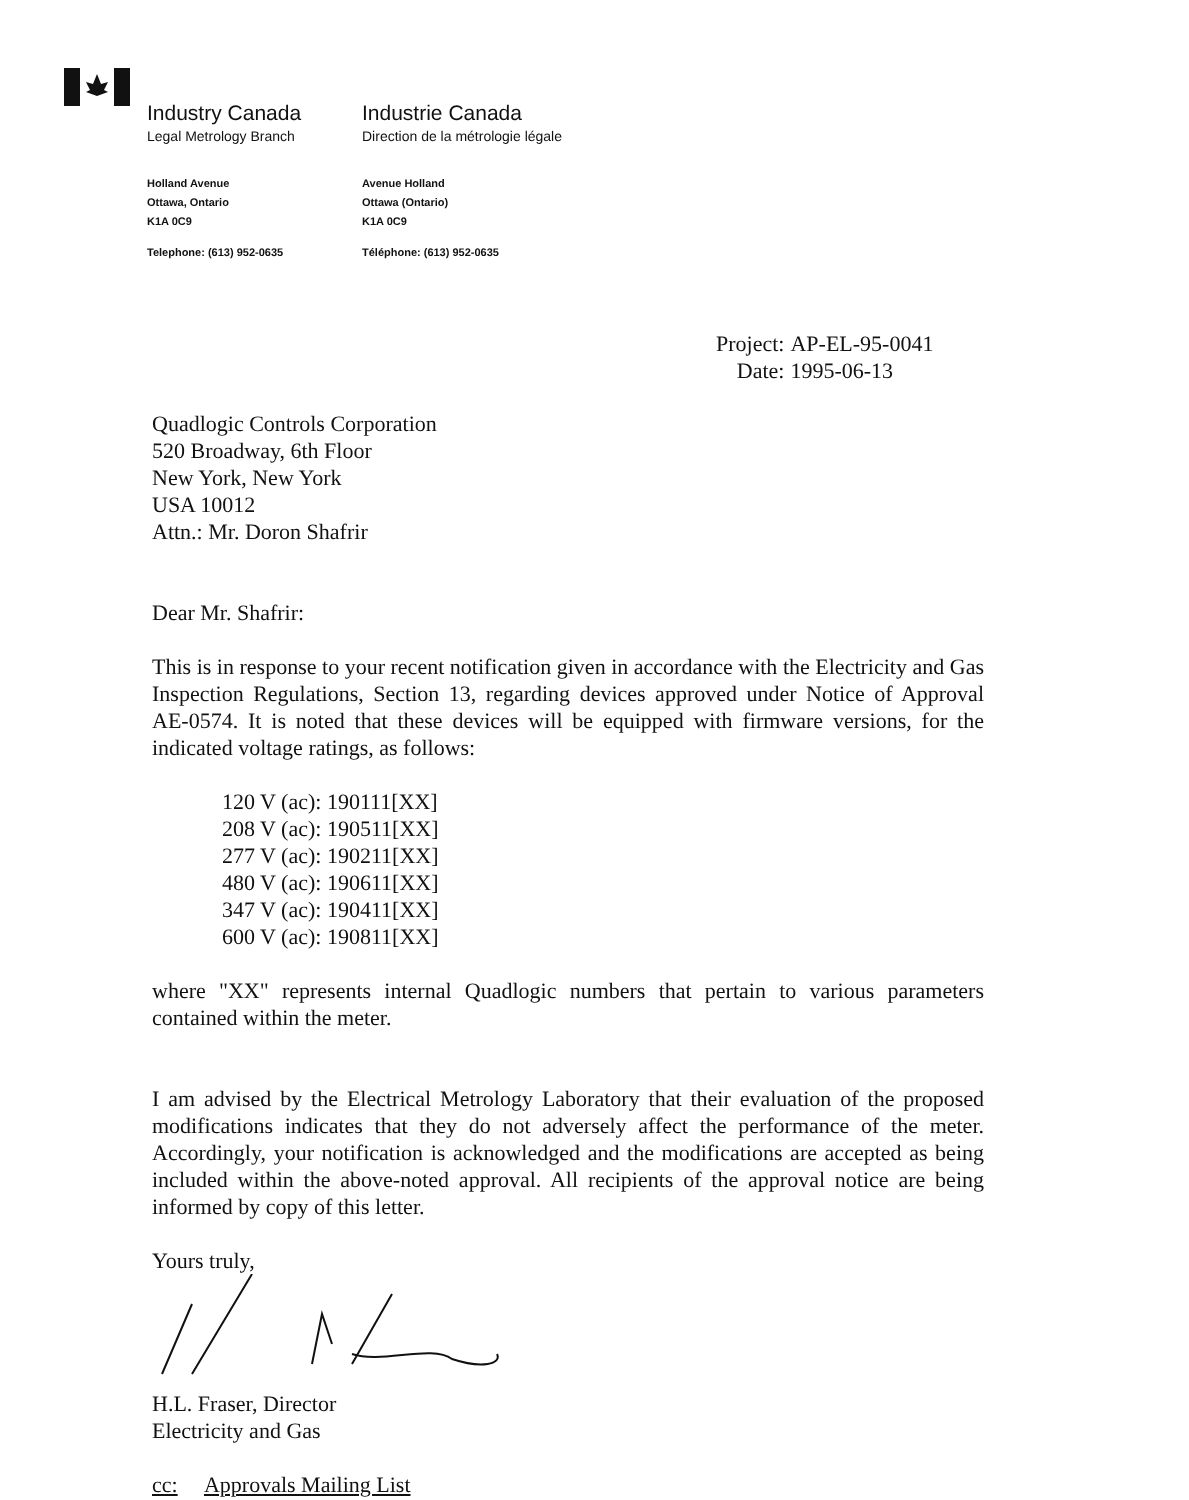Industry Canada
Legal Metrology Branch
Holland Avenue
Ottawa, Ontario
K1A 0C9
Telephone: (613) 952-0635
Industrie Canada
Direction de la métrologie légale
Avenue Holland
Ottawa (Ontario)
K1A 0C9
Téléphone: (613) 952-0635
| Project: | AP-EL-95-0041 |
| Date: | 1995-06-13 |
Quadlogic Controls Corporation
520 Broadway, 6th Floor
New York, New York
USA 10012
Attn.: Mr. Doron Shafrir
Dear Mr. Shafrir:
This is in response to your recent notification given in accordance with the Electricity and Gas Inspection Regulations, Section 13, regarding devices approved under Notice of Approval AE-0574. It is noted that these devices will be equipped with firmware versions, for the indicated voltage ratings, as follows:
120 V (ac): 190111[XX]
208 V (ac): 190511[XX]
277 V (ac): 190211[XX]
480 V (ac): 190611[XX]
347 V (ac): 190411[XX]
600 V (ac): 190811[XX]
where "XX" represents internal Quadlogic numbers that pertain to various parameters contained within the meter.
I am advised by the Electrical Metrology Laboratory that their evaluation of the proposed modifications indicates that they do not adversely affect the performance of the meter. Accordingly, your notification is acknowledged and the modifications are accepted as being included within the above-noted approval. All recipients of the approval notice are being informed by copy of this letter.
Yours truly,
H.L. Fraser, Director
Electricity and Gas
cc: Approvals Mailing List